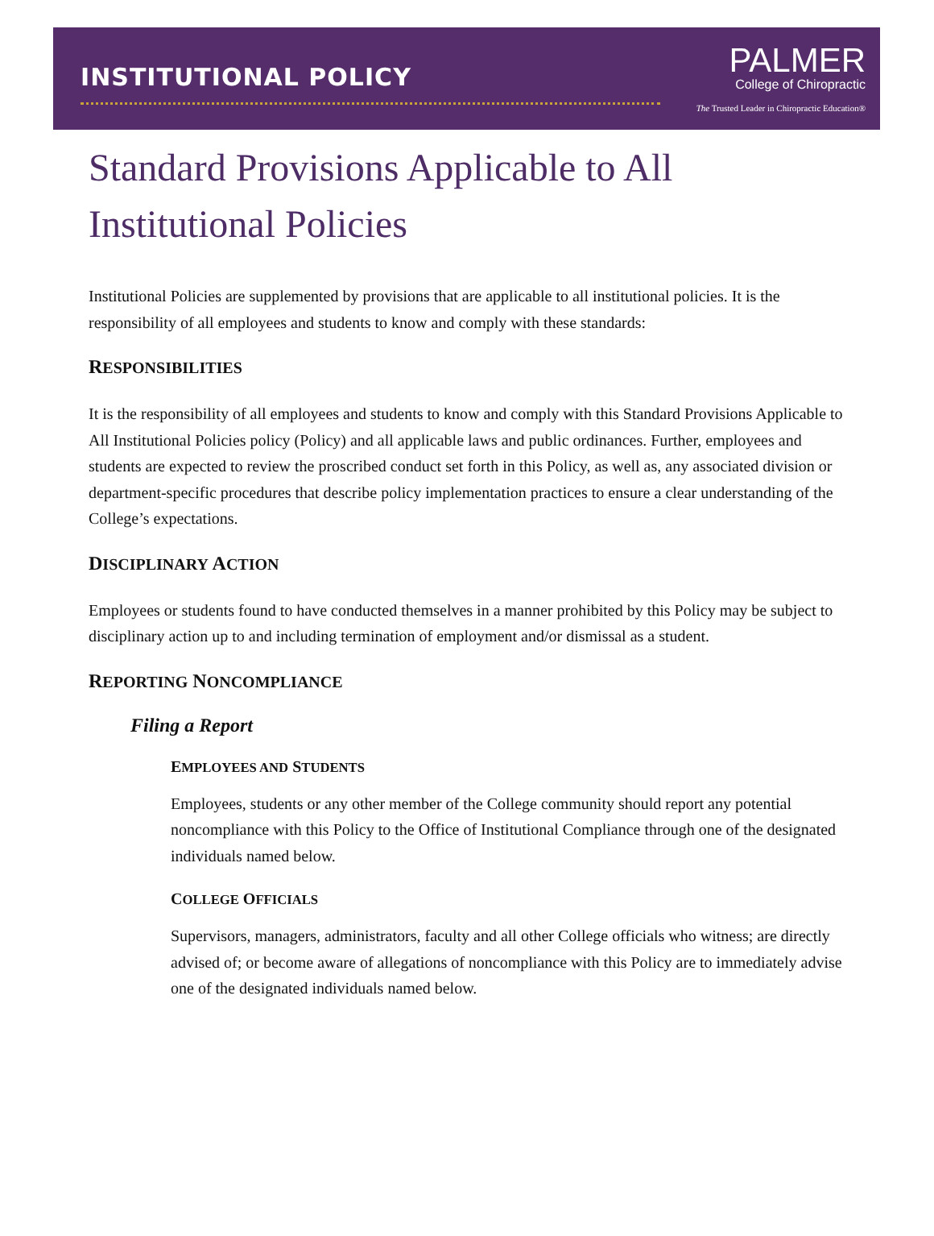INSTITUTIONAL POLICY
PALMER
College of Chiropractic
The Trusted Leader in Chiropractic Education®
Standard Provisions Applicable to All Institutional Policies
Institutional Policies are supplemented by provisions that are applicable to all institutional policies. It is the responsibility of all employees and students to know and comply with these standards:
RESPONSIBILITIES
It is the responsibility of all employees and students to know and comply with this Standard Provisions Applicable to All Institutional Policies policy (Policy) and all applicable laws and public ordinances. Further, employees and students are expected to review the proscribed conduct set forth in this Policy, as well as, any associated division or department-specific procedures that describe policy implementation practices to ensure a clear understanding of the College’s expectations.
DISCIPLINARY ACTION
Employees or students found to have conducted themselves in a manner prohibited by this Policy may be subject to disciplinary action up to and including termination of employment and/or dismissal as a student.
REPORTING NONCOMPLIANCE
Filing a Report
EMPLOYEES AND STUDENTS
Employees, students or any other member of the College community should report any potential noncompliance with this Policy to the Office of Institutional Compliance through one of the designated individuals named below.
COLLEGE OFFICIALS
Supervisors, managers, administrators, faculty and all other College officials who witness; are directly advised of; or become aware of allegations of noncompliance with this Policy are to immediately advise one of the designated individuals named below.